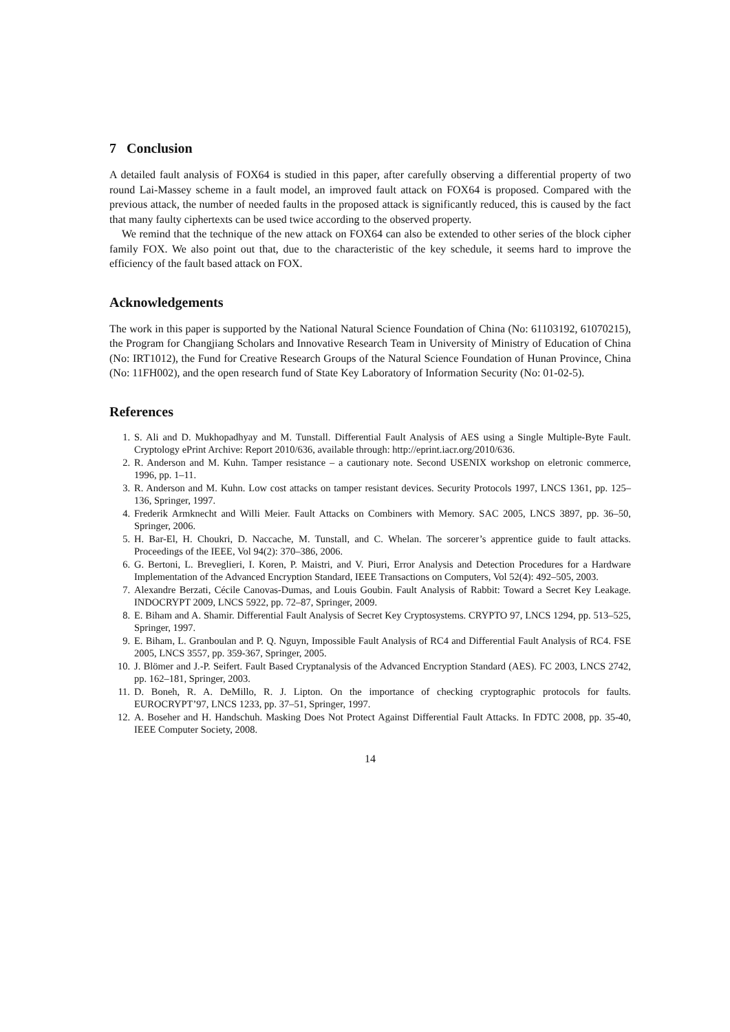7 Conclusion
A detailed fault analysis of FOX64 is studied in this paper, after carefully observing a differential property of two round Lai-Massey scheme in a fault model, an improved fault attack on FOX64 is proposed. Compared with the previous attack, the number of needed faults in the proposed attack is significantly reduced, this is caused by the fact that many faulty ciphertexts can be used twice according to the observed property.
We remind that the technique of the new attack on FOX64 can also be extended to other series of the block cipher family FOX. We also point out that, due to the characteristic of the key schedule, it seems hard to improve the efficiency of the fault based attack on FOX.
Acknowledgements
The work in this paper is supported by the National Natural Science Foundation of China (No: 61103192, 61070215), the Program for Changjiang Scholars and Innovative Research Team in University of Ministry of Education of China (No: IRT1012), the Fund for Creative Research Groups of the Natural Science Foundation of Hunan Province, China (No: 11FH002), and the open research fund of State Key Laboratory of Information Security (No: 01-02-5).
References
1. S. Ali and D. Mukhopadhyay and M. Tunstall. Differential Fault Analysis of AES using a Single Multiple-Byte Fault. Cryptology ePrint Archive: Report 2010/636, available through: http://eprint.iacr.org/2010/636.
2. R. Anderson and M. Kuhn. Tamper resistance – a cautionary note. Second USENIX workshop on eletronic commerce, 1996, pp. 1–11.
3. R. Anderson and M. Kuhn. Low cost attacks on tamper resistant devices. Security Protocols 1997, LNCS 1361, pp. 125–136, Springer, 1997.
4. Frederik Armknecht and Willi Meier. Fault Attacks on Combiners with Memory. SAC 2005, LNCS 3897, pp. 36–50, Springer, 2006.
5. H. Bar-El, H. Choukri, D. Naccache, M. Tunstall, and C. Whelan. The sorcerer’s apprentice guide to fault attacks. Proceedings of the IEEE, Vol 94(2): 370–386, 2006.
6. G. Bertoni, L. Breveglieri, I. Koren, P. Maistri, and V. Piuri, Error Analysis and Detection Procedures for a Hardware Implementation of the Advanced Encryption Standard, IEEE Transactions on Computers, Vol 52(4): 492–505, 2003.
7. Alexandre Berzati, Cécile Canovas-Dumas, and Louis Goubin. Fault Analysis of Rabbit: Toward a Secret Key Leakage. INDOCRYPT 2009, LNCS 5922, pp. 72–87, Springer, 2009.
8. E. Biham and A. Shamir. Differential Fault Analysis of Secret Key Cryptosystems. CRYPTO 97, LNCS 1294, pp. 513–525, Springer, 1997.
9. E. Biham, L. Granboulan and P. Q. Nguyn, Impossible Fault Analysis of RC4 and Differential Fault Analysis of RC4. FSE 2005, LNCS 3557, pp. 359-367, Springer, 2005.
10. J. Blömer and J.-P. Seifert. Fault Based Cryptanalysis of the Advanced Encryption Standard (AES). FC 2003, LNCS 2742, pp. 162–181, Springer, 2003.
11. D. Boneh, R. A. DeMillo, R. J. Lipton. On the importance of checking cryptographic protocols for faults. EUROCRYPT’97, LNCS 1233, pp. 37–51, Springer, 1997.
12. A. Boseher and H. Handschuh. Masking Does Not Protect Against Differential Fault Attacks. In FDTC 2008, pp. 35-40, IEEE Computer Society, 2008.
14